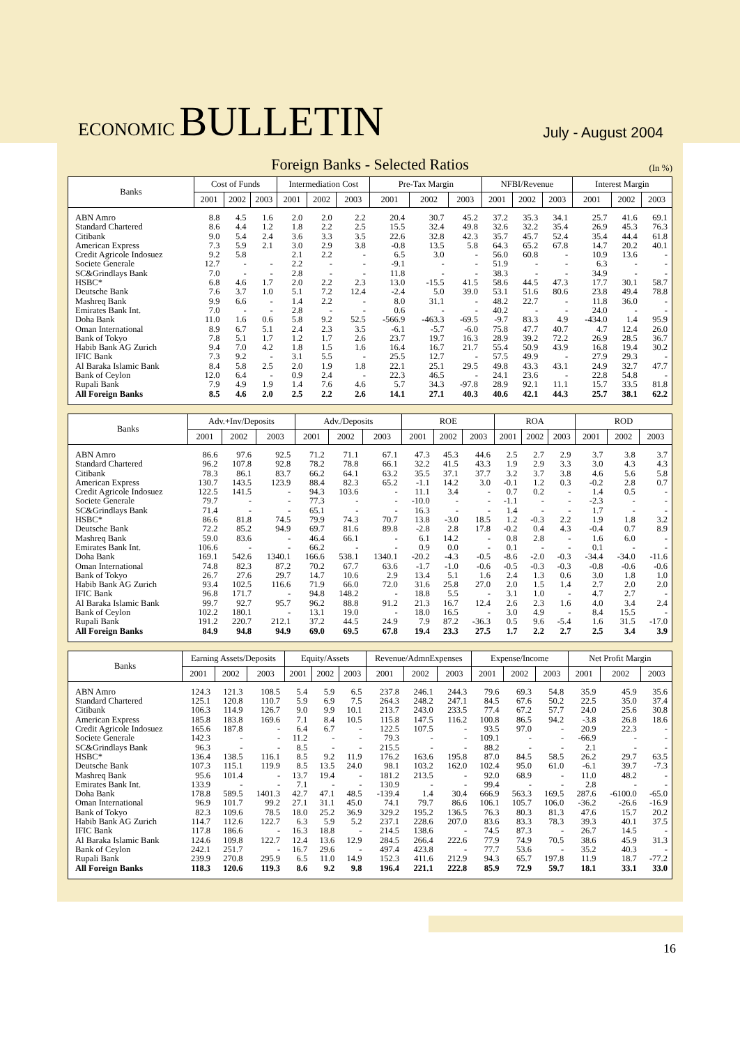ECONOMIC BULLETIN
July - August 2004
Foreign Banks - Selected Ratios (In %)
| Banks | Cost of Funds | | | Intermediation Cost | | | Pre-Tax Margin | | | NFBI/Revenue | | | Interest Margin | | |
| --- | --- | --- | --- | --- | --- | --- | --- | --- | --- | --- | --- | --- | --- | --- | --- |
| | 2001 | 2002 | 2003 | 2001 | 2002 | 2003 | 2001 | 2002 | 2003 | 2001 | 2002 | 2003 | 2001 | 2002 | 2003 |
| ABN Amro | 8.8 | 4.5 | 1.6 | 2.0 | 2.0 | 2.2 | 20.4 | 30.7 | 45.2 | 37.2 | 35.3 | 34.1 | 25.7 | 41.6 | 69.1 |
| Standard Chartered | 8.6 | 4.4 | 1.2 | 1.8 | 2.2 | 2.5 | 15.5 | 32.4 | 49.8 | 32.6 | 32.2 | 35.4 | 26.9 | 45.3 | 76.3 |
| Citibank | 9.0 | 5.4 | 2.4 | 3.6 | 3.3 | 3.5 | 22.6 | 32.8 | 42.3 | 35.7 | 45.7 | 52.4 | 35.4 | 44.4 | 61.8 |
| American Express | 7.3 | 5.9 | 2.1 | 3.0 | 2.9 | 3.8 | -0.8 | 13.5 | 5.8 | 64.3 | 65.2 | 67.8 | 14.7 | 20.2 | 40.1 |
| Credit Agricole Indosuez | 9.2 | 5.8 | | 2.1 | 2.2 | - | 6.5 | 3.0 | - | 56.0 | 60.8 | - | 10.9 | 13.6 | - |
| Societe Generale | 12.7 | - | - | 2.2 | - | - | -9.1 | - | - | 51.9 | - | - | 6.3 | - | - |
| SC&Grindlays Bank | 7.0 | - | - | 2.8 | - | - | 11.8 | - | - | 38.3 | - | - | 34.9 | - | - |
| HSBC* | 6.8 | 4.6 | 1.7 | 2.0 | 2.2 | 2.3 | 13.0 | -15.5 | 41.5 | 58.6 | 44.5 | 47.3 | 17.7 | 30.1 | 58.7 |
| Deutsche Bank | 7.6 | 3.7 | 1.0 | 5.1 | 7.2 | 12.4 | -2.4 | 5.0 | 39.0 | 53.1 | 51.6 | 80.6 | 23.8 | 49.4 | 78.8 |
| Mashreq Bank | 9.9 | 6.6 | - | 1.4 | 2.2 | - | 8.0 | 31.1 | - | 48.2 | 22.7 | - | 11.8 | 36.0 | - |
| Emirates Bank Int. | 7.0 | - | - | 2.8 | - | - | 0.6 | - | - | 40.2 | - | - | 24.0 | - | - |
| Doha Bank | 11.0 | 1.6 | 0.6 | 5.8 | 9.2 | 52.5 | -566.9 | -463.3 | -69.5 | -9.7 | 83.3 | 4.9 | -434.0 | 1.4 | 95.9 |
| Oman International | 8.9 | 6.7 | 5.1 | 2.4 | 2.3 | 3.5 | -6.1 | -5.7 | -6.0 | 75.8 | 47.7 | 40.7 | 4.7 | 12.4 | 26.0 |
| Bank of Tokyo | 7.8 | 5.1 | 1.7 | 1.2 | 1.7 | 2.6 | 23.7 | 19.7 | 16.3 | 28.9 | 39.2 | 72.2 | 26.9 | 28.5 | 36.7 |
| Habib Bank AG Zurich | 9.4 | 7.0 | 4.2 | 1.8 | 1.5 | 1.6 | 16.4 | 16.7 | 21.7 | 55.4 | 50.9 | 43.9 | 16.8 | 19.4 | 30.2 |
| IFIC Bank | 7.3 | 9.2 | - | 3.1 | 5.5 | - | 25.5 | 12.7 | - | 57.5 | 49.9 | - | 27.9 | 29.3 | - |
| Al Baraka Islamic Bank | 8.4 | 5.8 | 2.5 | 2.0 | 1.9 | 1.8 | 22.1 | 25.1 | 29.5 | 49.8 | 43.3 | 43.1 | 24.9 | 32.7 | 47.7 |
| Bank of Ceylon | 12.0 | 6.4 | - | 0.9 | 2.4 | - | 22.3 | 46.5 | - | 24.1 | 23.6 | - | 22.8 | 54.8 | - |
| Rupali Bank | 7.9 | 4.9 | 1.9 | 1.4 | 7.6 | 4.6 | 5.7 | 34.3 | -97.8 | 28.9 | 92.1 | 11.1 | 15.7 | 33.5 | 81.8 |
| All Foreign Banks | 8.5 | 4.6 | 2.0 | 2.5 | 2.2 | 2.6 | 14.1 | 27.1 | 40.3 | 40.6 | 42.1 | 44.3 | 25.7 | 38.1 | 62.2 |
| Banks | Adv.+Inv/Deposits | | | Adv./Deposits | | | ROE | | | ROA | | | ROD | | |
| --- | --- | --- | --- | --- | --- | --- | --- | --- | --- | --- | --- | --- | --- | --- | --- |
| | 2001 | 2002 | 2003 | 2001 | 2002 | 2003 | 2001 | 2002 | 2003 | 2001 | 2002 | 2003 | 2001 | 2002 | 2003 |
| ABN Amro | 86.6 | 97.6 | 92.5 | 71.2 | 71.1 | 67.1 | 47.3 | 45.3 | 44.6 | 2.5 | 2.7 | 2.9 | 3.7 | 3.8 | 3.7 |
| Standard Chartered | 96.2 | 107.8 | 92.8 | 78.2 | 78.8 | 66.1 | 32.2 | 41.5 | 43.3 | 1.9 | 2.9 | 3.3 | 3.0 | 4.3 | 4.3 |
| Citibank | 78.3 | 86.1 | 83.7 | 66.2 | 64.1 | 63.2 | 35.5 | 37.1 | 37.7 | 3.2 | 3.7 | 3.8 | 4.6 | 5.6 | 5.8 |
| American Express | 130.7 | 143.5 | 123.9 | 88.4 | 82.3 | 65.2 | -1.1 | 14.2 | 3.0 | -0.1 | 1.2 | 0.3 | -0.2 | 2.8 | 0.7 |
| Credit Agricole Indosuez | 122.5 | 141.5 | - | 94.3 | 103.6 | - | 11.1 | 3.4 | - | 0.7 | 0.2 | - | 1.4 | 0.5 | - |
| Societe Generale | 79.7 | - | - | 77.3 | - | - | -10.0 | - | - | -1.1 | - | - | -2.3 | - | - |
| SC&Grindlays Bank | 71.4 | - | - | 65.1 | - | - | 16.3 | - | - | 1.4 | - | - | 1.7 | - | - |
| HSBC* | 86.6 | 81.8 | 74.5 | 79.9 | 74.3 | 70.7 | 13.8 | -3.0 | 18.5 | 1.2 | -0.3 | 2.2 | 1.9 | 1.8 | 3.2 |
| Deutsche Bank | 72.2 | 85.2 | 94.9 | 69.7 | 81.6 | 89.8 | -2.8 | 2.8 | 17.8 | -0.2 | 0.4 | 4.3 | -0.4 | 0.7 | 8.9 |
| Mashreq Bank | 59.0 | 83.6 | - | 46.4 | 66.1 | - | 6.1 | 14.2 | - | 0.8 | 2.8 | - | 1.6 | 6.0 | - |
| Emirates Bank Int. | 106.6 | - | - | 66.2 | - | - | 0.9 | 0.0 | - | 0.1 | - | - | 0.1 | - | - |
| Doha Bank | 169.1 | 542.6 | 1340.1 | 166.6 | 538.1 | 1340.1 | -20.2 | -4.3 | -0.5 | -8.6 | -2.0 | -0.3 | -34.4 | -34.0 | -11.6 |
| Oman International | 74.8 | 82.3 | 87.2 | 70.2 | 67.7 | 63.6 | -1.7 | -1.0 | -0.6 | -0.5 | -0.3 | -0.3 | -0.8 | -0.6 | -0.6 |
| Bank of Tokyo | 26.7 | 27.6 | 29.7 | 14.7 | 10.6 | 2.9 | 13.4 | 5.1 | 1.6 | 2.4 | 1.3 | 0.6 | 3.0 | 1.8 | 1.0 |
| Habib Bank AG Zurich | 93.4 | 102.5 | 116.6 | 71.9 | 66.0 | 72.0 | 31.6 | 25.8 | 27.0 | 2.0 | 1.5 | 1.4 | 2.7 | 2.0 | 2.0 |
| IFIC Bank | 96.8 | 171.7 | - | 94.8 | 148.2 | - | 18.8 | 5.5 | - | 3.1 | 1.0 | - | 4.7 | 2.7 | - |
| Al Baraka Islamic Bank | 99.7 | 92.7 | 95.7 | 96.2 | 88.8 | 91.2 | 21.3 | 16.7 | 12.4 | 2.6 | 2.3 | 1.6 | 4.0 | 3.4 | 2.4 |
| Bank of Ceylon | 102.2 | 180.1 | - | 13.1 | 19.0 | - | 18.0 | 16.5 | - | 3.0 | 4.9 | - | 8.4 | 15.5 | - |
| Rupali Bank | 191.2 | 220.7 | 212.1 | 37.2 | 44.5 | 24.9 | 7.9 | 87.2 | -36.3 | 0.5 | 9.6 | -5.4 | 1.6 | 31.5 | -17.0 |
| All Foreign Banks | 84.9 | 94.8 | 94.9 | 69.0 | 69.5 | 67.8 | 19.4 | 23.3 | 27.5 | 1.7 | 2.2 | 2.7 | 2.5 | 3.4 | 3.9 |
| Banks | Earning Assets/Deposits | | | Equity/Assets | | | Revenue/AdmnExpenses | | | Expense/Income | | | Net Profit Margin | | |
| --- | --- | --- | --- | --- | --- | --- | --- | --- | --- | --- | --- | --- | --- | --- | --- |
| | 2001 | 2002 | 2003 | 2001 | 2002 | 2003 | 2001 | 2002 | 2003 | 2001 | 2002 | 2003 | 2001 | 2002 | 2003 |
| ABN Amro | 124.3 | 121.3 | 108.5 | 5.4 | 5.9 | 6.5 | 237.8 | 246.1 | 244.3 | 79.6 | 69.3 | 54.8 | 35.9 | 45.9 | 35.6 |
| Standard Chartered | 125.1 | 120.8 | 110.7 | 5.9 | 6.9 | 7.5 | 264.3 | 248.2 | 247.1 | 84.5 | 67.6 | 50.2 | 22.5 | 35.0 | 37.4 |
| Citibank | 106.3 | 114.9 | 126.7 | 9.0 | 9.9 | 10.1 | 213.7 | 243.0 | 233.5 | 77.4 | 67.2 | 57.7 | 24.0 | 25.6 | 30.8 |
| American Express | 185.8 | 183.8 | 169.6 | 7.1 | 8.4 | 10.5 | 115.8 | 147.5 | 116.2 | 100.8 | 86.5 | 94.2 | -3.8 | 26.8 | 18.6 |
| Credit Agricole Indosuez | 165.6 | 187.8 | - | 6.4 | 6.7 | - | 122.5 | 107.5 | - | 93.5 | 97.0 | - | 20.9 | 22.3 | - |
| Societe Generale | 142.3 | - | - | 11.2 | - | - | 79.3 | - | - | 109.1 | - | - | -66.9 | - | - |
| SC&Grindlays Bank | 96.3 | - | - | 8.5 | - | - | 215.5 | - | - | 88.2 | - | - | 2.1 | - | - |
| HSBC* | 136.4 | 138.5 | 116.1 | 8.5 | 9.2 | 11.9 | 176.2 | 163.6 | 195.8 | 87.0 | 84.5 | 58.5 | 26.2 | 29.7 | 63.5 |
| Deutsche Bank | 107.3 | 115.1 | 119.9 | 8.5 | 13.5 | 24.0 | 98.1 | 103.2 | 162.0 | 102.4 | 95.0 | 61.0 | -6.1 | 39.7 | -7.3 |
| Mashreq Bank | 95.6 | 101.4 | - | 13.7 | 19.4 | - | 181.2 | 213.5 | - | 92.0 | 68.9 | - | 11.0 | 48.2 | - |
| Emirates Bank Int. | 133.9 | - | - | 7.1 | - | - | 130.9 | - | - | 99.4 | - | - | 2.8 | - | - |
| Doha Bank | 178.8 | 589.5 | 1401.3 | 42.7 | 47.1 | 48.5 | -139.4 | 1.4 | 30.4 | 666.9 | 563.3 | 169.5 | 287.6 | -6100.0 | -65.0 |
| Oman International | 96.9 | 101.7 | 99.2 | 27.1 | 31.1 | 45.0 | 74.1 | 79.7 | 86.6 | 106.1 | 105.7 | 106.0 | -36.2 | -26.6 | -16.9 |
| Bank of Tokyo | 82.3 | 109.6 | 78.5 | 18.0 | 25.2 | 36.9 | 329.2 | 195.2 | 136.5 | 76.3 | 80.3 | 81.3 | 47.6 | 15.7 | 20.2 |
| Habib Bank AG Zurich | 114.7 | 112.6 | 122.7 | 6.3 | 5.9 | 5.2 | 237.1 | 228.6 | 207.0 | 83.6 | 83.3 | 78.3 | 39.3 | 40.1 | 37.5 |
| IFIC Bank | 117.8 | 186.6 | - | 16.3 | 18.8 | - | 214.5 | 138.6 | - | 74.5 | 87.3 | - | 26.7 | 14.5 | - |
| Al Baraka Islamic Bank | 124.6 | 109.8 | 122.7 | 12.4 | 13.6 | 12.9 | 284.5 | 266.4 | 222.6 | 77.9 | 74.9 | 70.5 | 38.6 | 45.9 | 31.3 |
| Bank of Ceylon | 242.1 | 251.7 | - | 16.7 | 29.6 | - | 497.4 | 423.8 | - | 77.7 | 53.6 | - | 35.2 | 40.3 | - |
| Rupali Bank | 239.9 | 270.8 | 295.9 | 6.5 | 11.0 | 14.9 | 152.3 | 411.6 | 212.9 | 94.3 | 65.7 | 197.8 | 11.9 | 18.7 | -77.2 |
| All Foreign Banks | 118.3 | 120.6 | 119.3 | 8.6 | 9.2 | 9.8 | 196.4 | 221.1 | 222.8 | 85.9 | 72.9 | 59.7 | 18.1 | 33.1 | 33.0 |
16